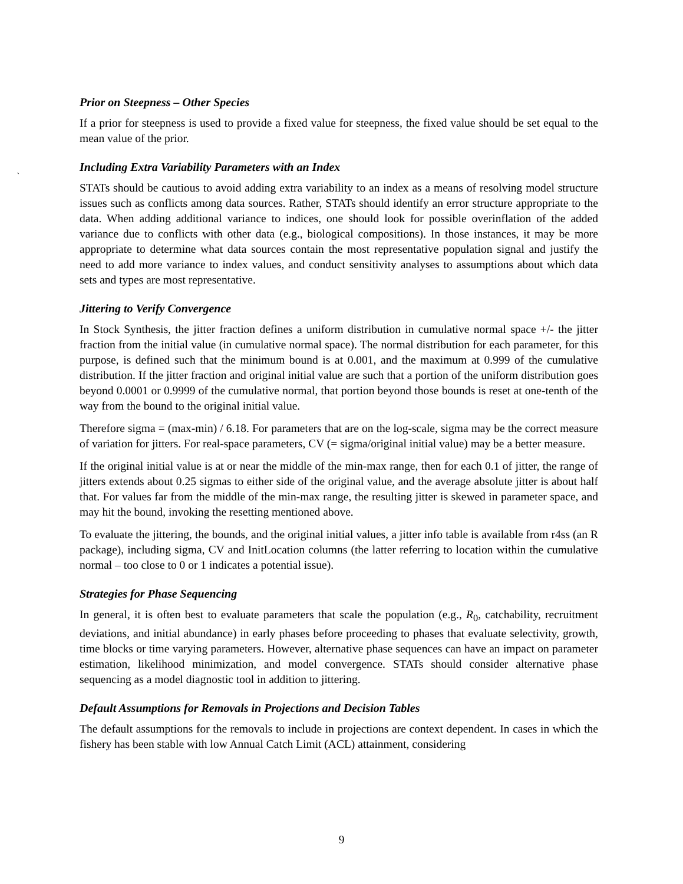`
Prior on Steepness – Other Species
If a prior for steepness is used to provide a fixed value for steepness, the fixed value should be set equal to the mean value of the prior.
Including Extra Variability Parameters with an Index
STATs should be cautious to avoid adding extra variability to an index as a means of resolving model structure issues such as conflicts among data sources. Rather, STATs should identify an error structure appropriate to the data. When adding additional variance to indices, one should look for possible overinflation of the added variance due to conflicts with other data (e.g., biological compositions). In those instances, it may be more appropriate to determine what data sources contain the most representative population signal and justify the need to add more variance to index values, and conduct sensitivity analyses to assumptions about which data sets and types are most representative.
Jittering to Verify Convergence
In Stock Synthesis, the jitter fraction defines a uniform distribution in cumulative normal space +/- the jitter fraction from the initial value (in cumulative normal space). The normal distribution for each parameter, for this purpose, is defined such that the minimum bound is at 0.001, and the maximum at 0.999 of the cumulative distribution. If the jitter fraction and original initial value are such that a portion of the uniform distribution goes beyond 0.0001 or 0.9999 of the cumulative normal, that portion beyond those bounds is reset at one-tenth of the way from the bound to the original initial value.
Therefore sigma = (max-min) / 6.18. For parameters that are on the log-scale, sigma may be the correct measure of variation for jitters. For real-space parameters, CV (= sigma/original initial value) may be a better measure.
If the original initial value is at or near the middle of the min-max range, then for each 0.1 of jitter, the range of jitters extends about 0.25 sigmas to either side of the original value, and the average absolute jitter is about half that. For values far from the middle of the min-max range, the resulting jitter is skewed in parameter space, and may hit the bound, invoking the resetting mentioned above.
To evaluate the jittering, the bounds, and the original initial values, a jitter info table is available from r4ss (an R package), including sigma, CV and InitLocation columns (the latter referring to location within the cumulative normal – too close to 0 or 1 indicates a potential issue).
Strategies for Phase Sequencing
In general, it is often best to evaluate parameters that scale the population (e.g., R<sub>0</sub>, catchability, recruitment deviations, and initial abundance) in early phases before proceeding to phases that evaluate selectivity, growth, time blocks or time varying parameters. However, alternative phase sequences can have an impact on parameter estimation, likelihood minimization, and model convergence. STATs should consider alternative phase sequencing as a model diagnostic tool in addition to jittering.
Default Assumptions for Removals in Projections and Decision Tables
The default assumptions for the removals to include in projections are context dependent. In cases in which the fishery has been stable with low Annual Catch Limit (ACL) attainment, considering
9